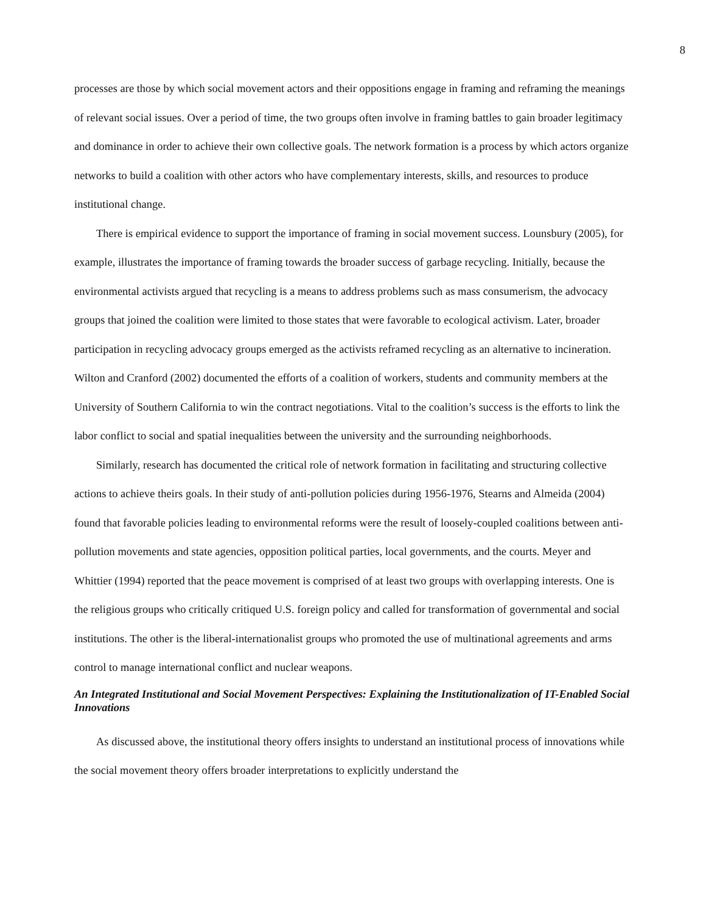8
processes are those by which social movement actors and their oppositions engage in framing and reframing the meanings of relevant social issues. Over a period of time, the two groups often involve in framing battles to gain broader legitimacy and dominance in order to achieve their own collective goals. The network formation is a process by which actors organize networks to build a coalition with other actors who have complementary interests, skills, and resources to produce institutional change.
There is empirical evidence to support the importance of framing in social movement success. Lounsbury (2005), for example, illustrates the importance of framing towards the broader success of garbage recycling. Initially, because the environmental activists argued that recycling is a means to address problems such as mass consumerism, the advocacy groups that joined the coalition were limited to those states that were favorable to ecological activism. Later, broader participation in recycling advocacy groups emerged as the activists reframed recycling as an alternative to incineration. Wilton and Cranford (2002) documented the efforts of a coalition of workers, students and community members at the University of Southern California to win the contract negotiations. Vital to the coalition’s success is the efforts to link the labor conflict to social and spatial inequalities between the university and the surrounding neighborhoods.
Similarly, research has documented the critical role of network formation in facilitating and structuring collective actions to achieve theirs goals. In their study of anti-pollution policies during 1956-1976, Stearns and Almeida (2004) found that favorable policies leading to environmental reforms were the result of loosely-coupled coalitions between anti-pollution movements and state agencies, opposition political parties, local governments, and the courts. Meyer and Whittier (1994) reported that the peace movement is comprised of at least two groups with overlapping interests. One is the religious groups who critically critiqued U.S. foreign policy and called for transformation of governmental and social institutions. The other is the liberal-internationalist groups who promoted the use of multinational agreements and arms control to manage international conflict and nuclear weapons.
An Integrated Institutional and Social Movement Perspectives: Explaining the Institutionalization of IT-Enabled Social Innovations
As discussed above, the institutional theory offers insights to understand an institutional process of innovations while the social movement theory offers broader interpretations to explicitly understand the